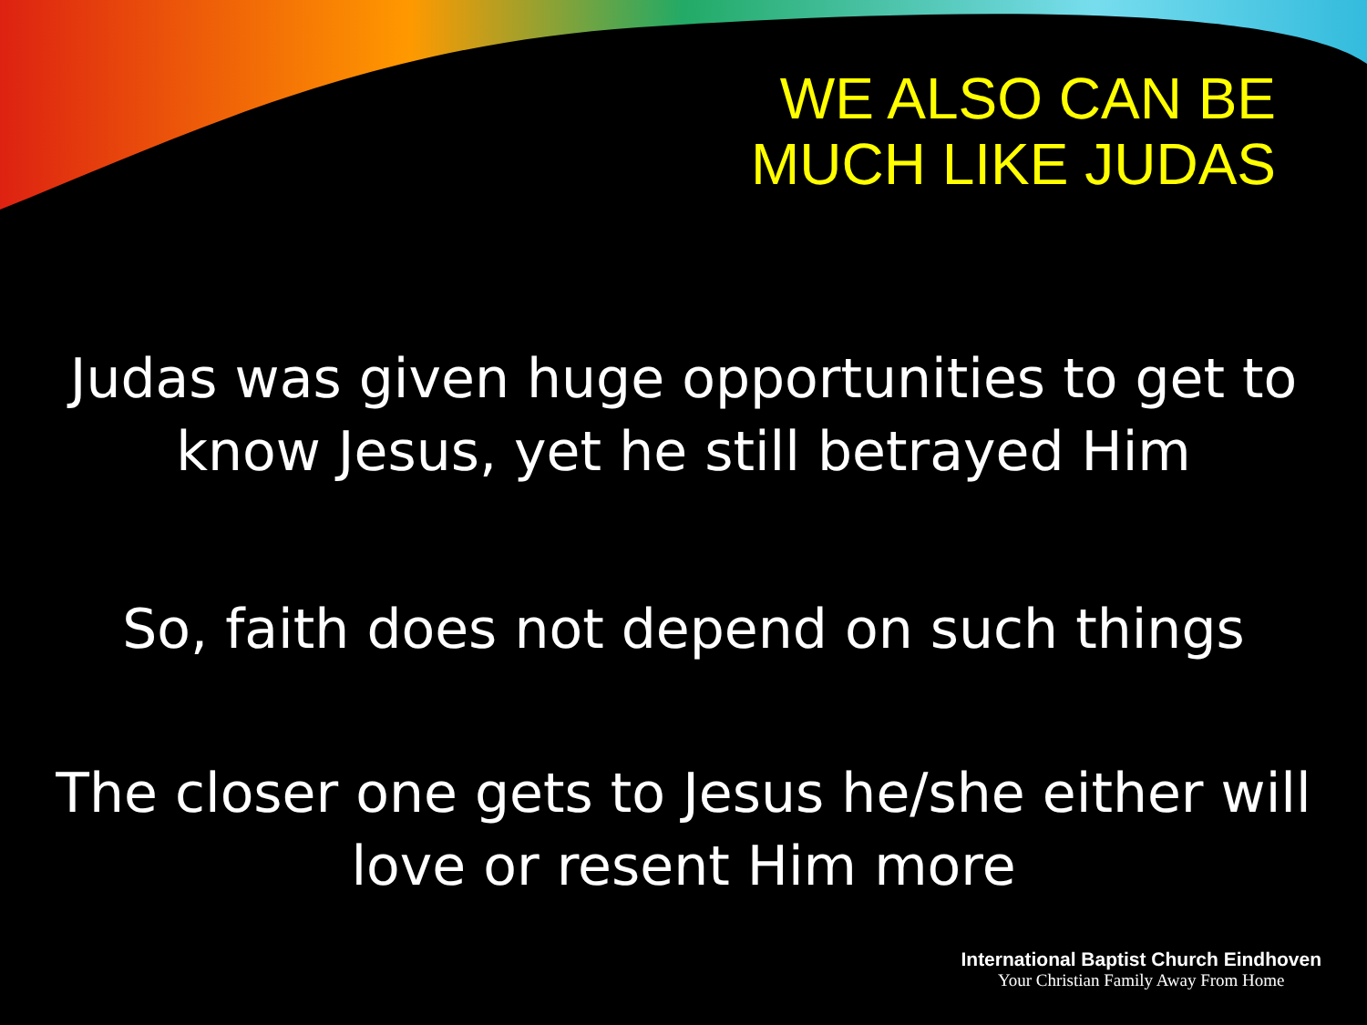WE ALSO CAN BE
MUCH LIKE JUDAS
Judas was given huge opportunities to get to know Jesus, yet he still betrayed Him
So, faith does not depend on such things
The closer one gets to Jesus he/she either will love or resent Him more
International Baptist Church Eindhoven
Your Christian Family Away From Home